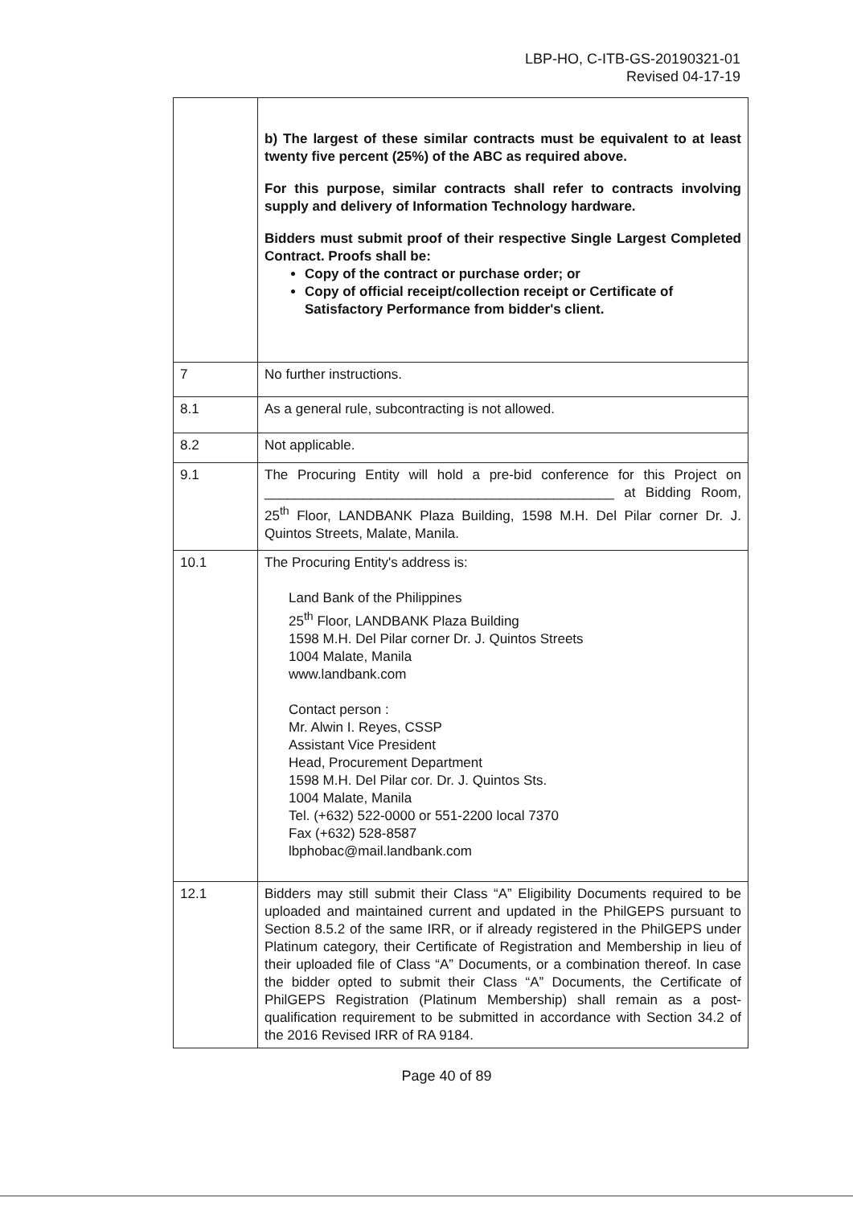LBP-HO, C-ITB-GS-20190321-01
Revised 04-17-19
| | b) The largest of these similar contracts must be equivalent to at least twenty five percent (25%) of the ABC as required above. For this purpose, similar contracts shall refer to contracts involving supply and delivery of Information Technology hardware. Bidders must submit proof of their respective Single Largest Completed Contract. Proofs shall be: Copy of the contract or purchase order; or Copy of official receipt/collection receipt or Certificate of Satisfactory Performance from bidder's client. |
| 7 | No further instructions. |
| 8.1 | As a general rule, subcontracting is not allowed. |
| 8.2 | Not applicable. |
| 9.1 | The Procuring Entity will hold a pre-bid conference for this Project on ______________________________________________ at Bidding Room, 25<sup>th</sup> Floor, LANDBANK Plaza Building, 1598 M.H. Del Pilar corner Dr. J. Quintos Streets, Malate, Manila. |
| 10.1 | The Procuring Entity's address is: Land Bank of the Philippines 25<sup>th</sup> Floor, LANDBANK Plaza Building 1598 M.H. Del Pilar corner Dr. J. Quintos Streets 1004 Malate, Manila www.landbank.com Contact person : Mr. Alwin I. Reyes, CSSP Assistant Vice President Head, Procurement Department 1598 M.H. Del Pilar cor. Dr. J. Quintos Sts. 1004 Malate, Manila Tel. (+632) 522-0000 or 551-2200 local 7370 Fax (+632) 528-8587 lbphobac@mail.landbank.com |
| 12.1 | Bidders may still submit their Class “A” Eligibility Documents required to be uploaded and maintained current and updated in the PhilGEPS pursuant to Section 8.5.2 of the same IRR, or if already registered in the PhilGEPS under Platinum category, their Certificate of Registration and Membership in lieu of their uploaded file of Class “A” Documents, or a combination thereof. In case the bidder opted to submit their Class “A” Documents, the Certificate of PhilGEPS Registration (Platinum Membership) shall remain as a post-qualification requirement to be submitted in accordance with Section 34.2 of the 2016 Revised IRR of RA 9184. |
Page 40 of 89